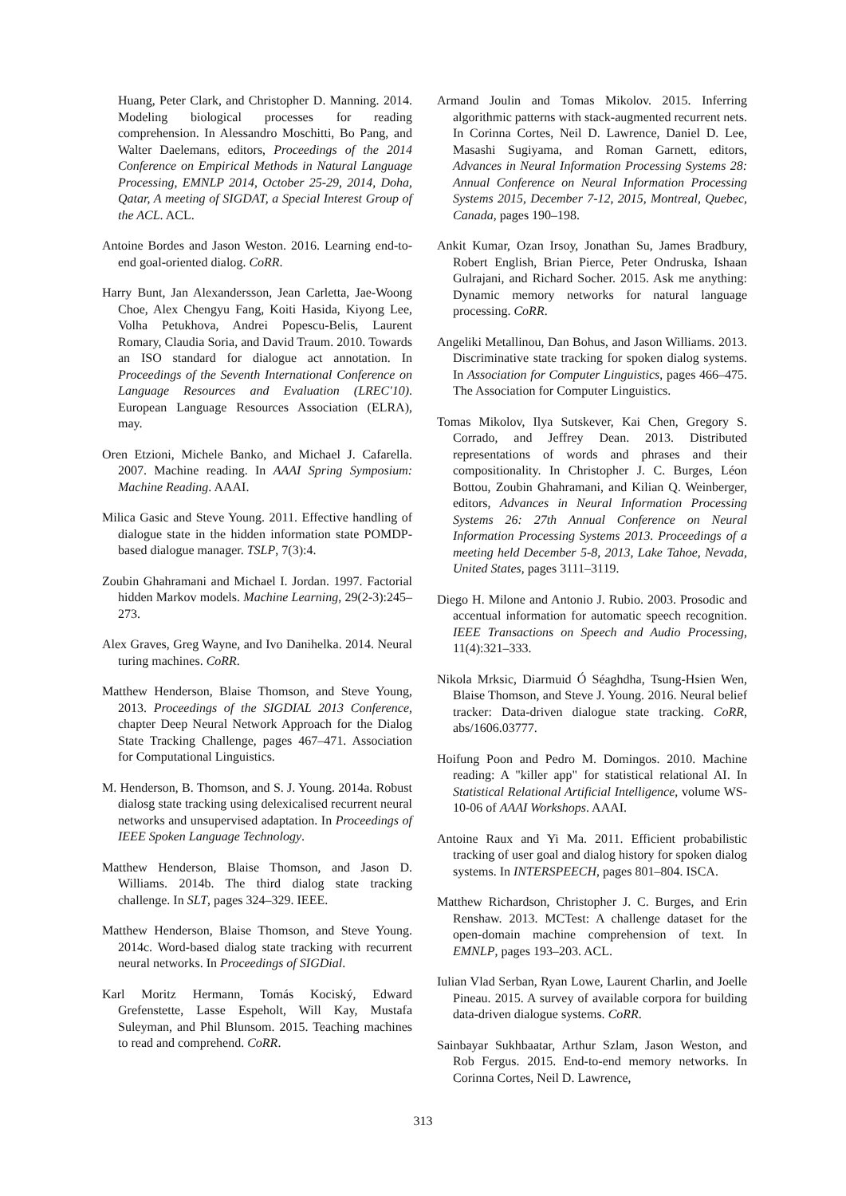Huang, Peter Clark, and Christopher D. Manning. 2014. Modeling biological processes for reading comprehension. In Alessandro Moschitti, Bo Pang, and Walter Daelemans, editors, Proceedings of the 2014 Conference on Empirical Methods in Natural Language Processing, EMNLP 2014, October 25-29, 2014, Doha, Qatar, A meeting of SIGDAT, a Special Interest Group of the ACL. ACL.
Antoine Bordes and Jason Weston. 2016. Learning end-to-end goal-oriented dialog. CoRR.
Harry Bunt, Jan Alexandersson, Jean Carletta, Jae-Woong Choe, Alex Chengyu Fang, Koiti Hasida, Kiyong Lee, Volha Petukhova, Andrei Popescu-Belis, Laurent Romary, Claudia Soria, and David Traum. 2010. Towards an ISO standard for dialogue act annotation. In Proceedings of the Seventh International Conference on Language Resources and Evaluation (LREC'10). European Language Resources Association (ELRA), may.
Oren Etzioni, Michele Banko, and Michael J. Cafarella. 2007. Machine reading. In AAAI Spring Symposium: Machine Reading. AAAI.
Milica Gasic and Steve Young. 2011. Effective handling of dialogue state in the hidden information state POMDP-based dialogue manager. TSLP, 7(3):4.
Zoubin Ghahramani and Michael I. Jordan. 1997. Factorial hidden Markov models. Machine Learning, 29(2-3):245–273.
Alex Graves, Greg Wayne, and Ivo Danihelka. 2014. Neural turing machines. CoRR.
Matthew Henderson, Blaise Thomson, and Steve Young, 2013. Proceedings of the SIGDIAL 2013 Conference, chapter Deep Neural Network Approach for the Dialog State Tracking Challenge, pages 467–471. Association for Computational Linguistics.
M. Henderson, B. Thomson, and S. J. Young. 2014a. Robust dialosg state tracking using delexicalised recurrent neural networks and unsupervised adaptation. In Proceedings of IEEE Spoken Language Technology.
Matthew Henderson, Blaise Thomson, and Jason D. Williams. 2014b. The third dialog state tracking challenge. In SLT, pages 324–329. IEEE.
Matthew Henderson, Blaise Thomson, and Steve Young. 2014c. Word-based dialog state tracking with recurrent neural networks. In Proceedings of SIGDial.
Karl Moritz Hermann, Tomás Kociský, Edward Grefenstette, Lasse Espeholt, Will Kay, Mustafa Suleyman, and Phil Blunsom. 2015. Teaching machines to read and comprehend. CoRR.
Armand Joulin and Tomas Mikolov. 2015. Inferring algorithmic patterns with stack-augmented recurrent nets. In Corinna Cortes, Neil D. Lawrence, Daniel D. Lee, Masashi Sugiyama, and Roman Garnett, editors, Advances in Neural Information Processing Systems 28: Annual Conference on Neural Information Processing Systems 2015, December 7-12, 2015, Montreal, Quebec, Canada, pages 190–198.
Ankit Kumar, Ozan Irsoy, Jonathan Su, James Bradbury, Robert English, Brian Pierce, Peter Ondruska, Ishaan Gulrajani, and Richard Socher. 2015. Ask me anything: Dynamic memory networks for natural language processing. CoRR.
Angeliki Metallinou, Dan Bohus, and Jason Williams. 2013. Discriminative state tracking for spoken dialog systems. In Association for Computer Linguistics, pages 466–475. The Association for Computer Linguistics.
Tomas Mikolov, Ilya Sutskever, Kai Chen, Gregory S. Corrado, and Jeffrey Dean. 2013. Distributed representations of words and phrases and their compositionality. In Christopher J. C. Burges, Léon Bottou, Zoubin Ghahramani, and Kilian Q. Weinberger, editors, Advances in Neural Information Processing Systems 26: 27th Annual Conference on Neural Information Processing Systems 2013. Proceedings of a meeting held December 5-8, 2013, Lake Tahoe, Nevada, United States, pages 3111–3119.
Diego H. Milone and Antonio J. Rubio. 2003. Prosodic and accentual information for automatic speech recognition. IEEE Transactions on Speech and Audio Processing, 11(4):321–333.
Nikola Mrksic, Diarmuid Ó Séaghdha, Tsung-Hsien Wen, Blaise Thomson, and Steve J. Young. 2016. Neural belief tracker: Data-driven dialogue state tracking. CoRR, abs/1606.03777.
Hoifung Poon and Pedro M. Domingos. 2010. Machine reading: A "killer app" for statistical relational AI. In Statistical Relational Artificial Intelligence, volume WS-10-06 of AAAI Workshops. AAAI.
Antoine Raux and Yi Ma. 2011. Efficient probabilistic tracking of user goal and dialog history for spoken dialog systems. In INTERSPEECH, pages 801–804. ISCA.
Matthew Richardson, Christopher J. C. Burges, and Erin Renshaw. 2013. MCTest: A challenge dataset for the open-domain machine comprehension of text. In EMNLP, pages 193–203. ACL.
Iulian Vlad Serban, Ryan Lowe, Laurent Charlin, and Joelle Pineau. 2015. A survey of available corpora for building data-driven dialogue systems. CoRR.
Sainbayar Sukhbaatar, Arthur Szlam, Jason Weston, and Rob Fergus. 2015. End-to-end memory networks. In Corinna Cortes, Neil D. Lawrence,
313